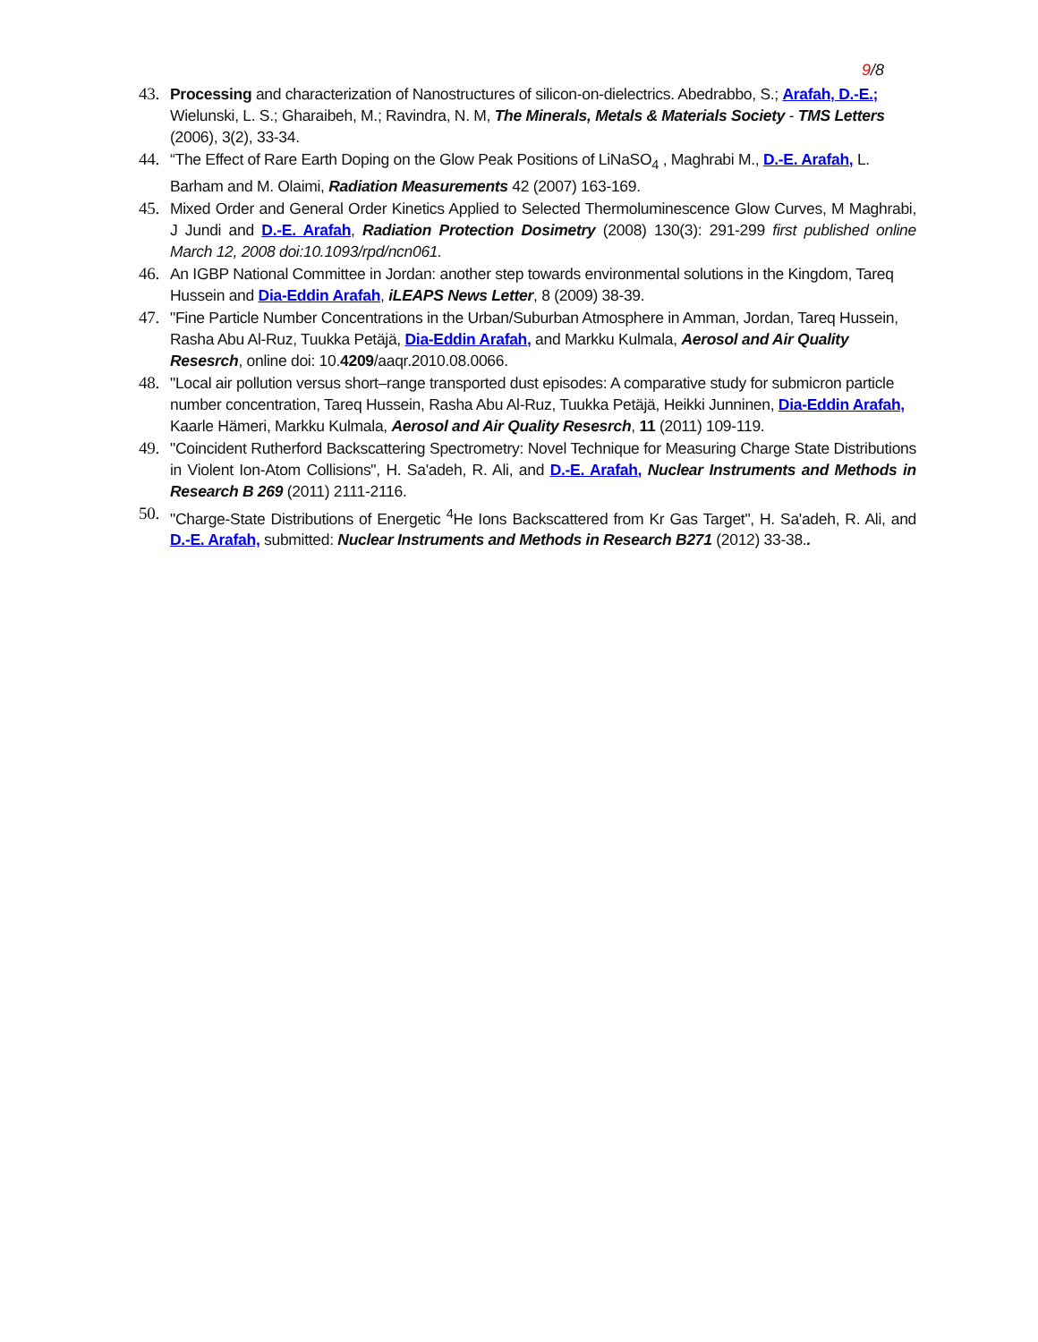9/8
43. Processing and characterization of Nanostructures of silicon-on-dielectrics. Abedrabbo, S.; Arafah, D.-E.; Wielunski, L. S.; Gharaibeh, M.; Ravindra, N. M, The Minerals, Metals & Materials Society - TMS Letters (2006), 3(2), 33-34.
44. “The Effect of Rare Earth Doping on the Glow Peak Positions of LiNaSO<sub>4</sub> , Maghrabi M., D.-E. Arafah, L. Barham and M. Olaimi, Radiation Measurements 42 (2007) 163-169.
45. Mixed Order and General Order Kinetics Applied to Selected Thermoluminescence Glow Curves, M Maghrabi, J Jundi and D.-E. Arafah, Radiation Protection Dosimetry (2008) 130(3): 291-299 first published online March 12, 2008 doi:10.1093/rpd/ncn061.
46. An IGBP National Committee in Jordan: another step towards environmental solutions in the Kingdom, Tareq Hussein and Dia-Eddin Arafah, iLEAPS News Letter, 8 (2009) 38-39.
47. "Fine Particle Number Concentrations in the Urban/Suburban Atmosphere in Amman, Jordan, Tareq Hussein, Rasha Abu Al-Ruz, Tuukka Petäjä, Dia-Eddin Arafah, and Markku Kulmala, Aerosol and Air Quality Resesrch, online doi: 10.4209/aaqr.2010.08.0066.
48. "Local air pollution versus short–range transported dust episodes: A comparative study for submicron particle number concentration, Tareq Hussein, Rasha Abu Al-Ruz, Tuukka Petäjä, Heikki Junninen, Dia-Eddin Arafah, Kaarle Hämeri, Markku Kulmala, Aerosol and Air Quality Resesrch, 11 (2011) 109-119.
49. "Coincident Rutherford Backscattering Spectrometry: Novel Technique for Measuring Charge State Distributions in Violent Ion-Atom Collisions", H. Sa'adeh, R. Ali, and D.-E. Arafah, Nuclear Instruments and Methods in Research B 269 (2011) 2111-2116.
50. "Charge-State Distributions of Energetic <sup>4</sup>He Ions Backscattered from Kr Gas Target", H. Sa'adeh, R. Ali, and D.-E. Arafah, submitted: Nuclear Instruments and Methods in Research B271 (2012) 33-38..